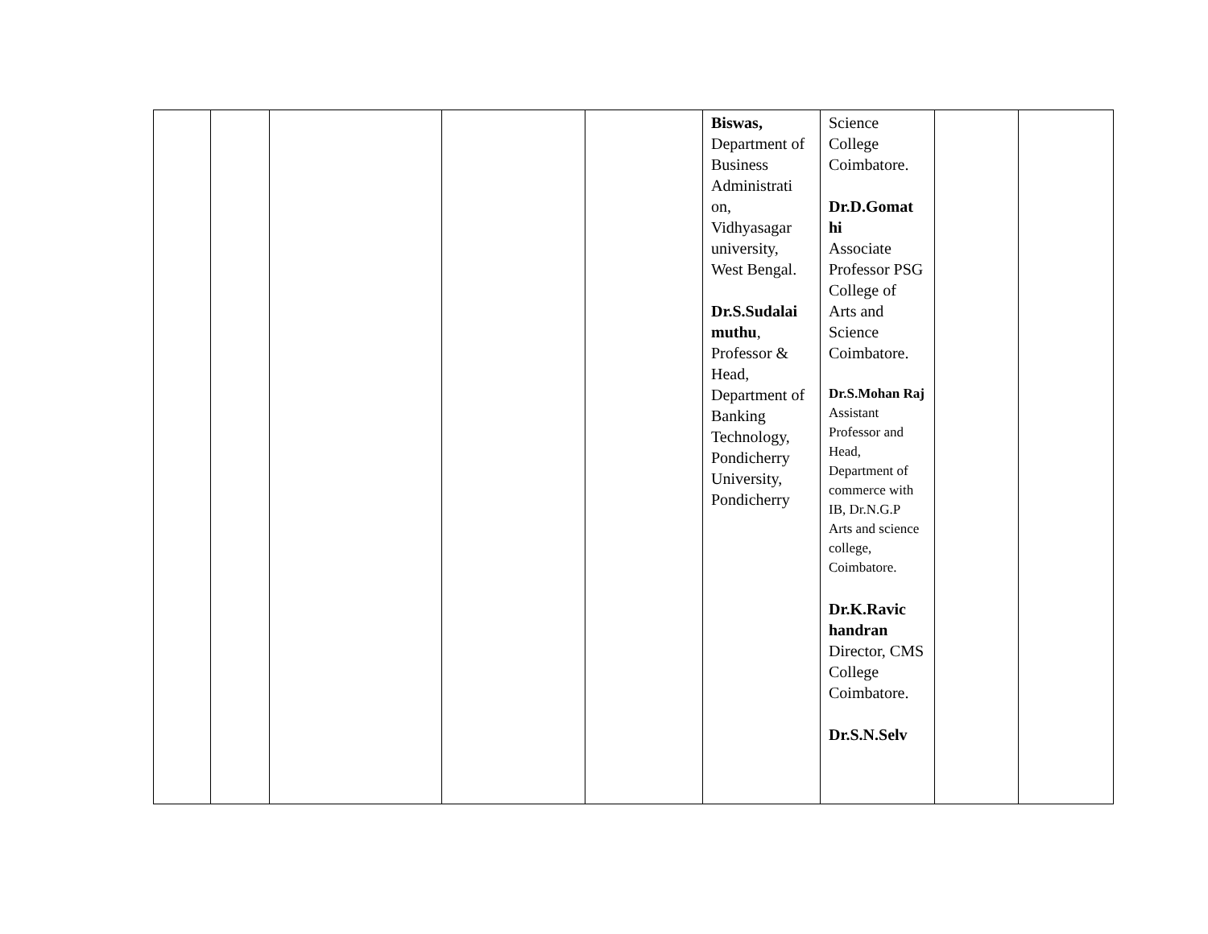| | | | | | Biswas, Department of Business Administrati on, Vidhyasagar university, West Bengal. Dr.S.Sudalai muthu , Professor & Head, Department of Banking Technology, Pondicherry University, Pondicherry | Science College Coimbatore. Dr.D.Gomat hi Associate Professor PSG College of Arts and Science Coimbatore. Dr.S.Mohan Raj Assistant Professor and Head, Department of commerce with IB, Dr.N.G.P Arts and science college, Coimbatore. Dr.K.Ravic handran Director, CMS College Coimbatore. Dr.S.N.Selv | | |